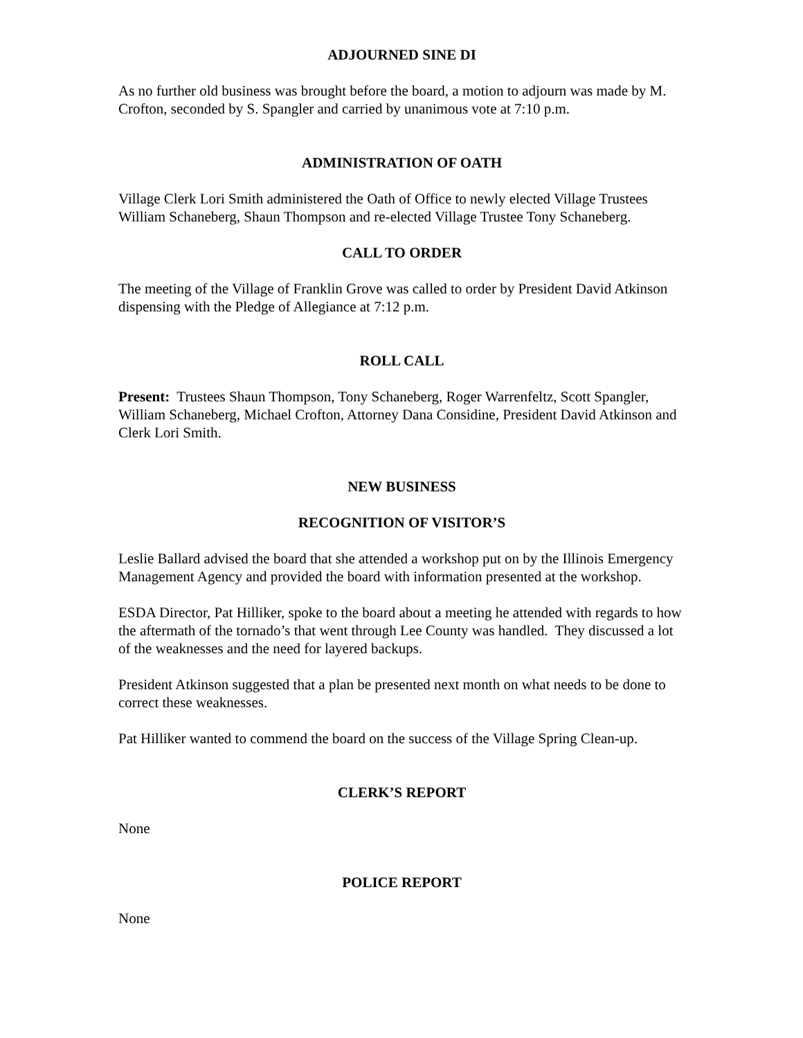ADJOURNED SINE DI
As no further old business was brought before the board, a motion to adjourn was made by M. Crofton, seconded by S. Spangler and carried by unanimous vote at 7:10 p.m.
ADMINISTRATION OF OATH
Village Clerk Lori Smith administered the Oath of Office to newly elected Village Trustees William Schaneberg, Shaun Thompson and re-elected Village Trustee Tony Schaneberg.
CALL TO ORDER
The meeting of the Village of Franklin Grove was called to order by President David Atkinson dispensing with the Pledge of Allegiance at 7:12 p.m.
ROLL CALL
Present: Trustees Shaun Thompson, Tony Schaneberg, Roger Warrenfeltz, Scott Spangler, William Schaneberg, Michael Crofton, Attorney Dana Considine, President David Atkinson and Clerk Lori Smith.
NEW BUSINESS
RECOGNITION OF VISITOR’S
Leslie Ballard advised the board that she attended a workshop put on by the Illinois Emergency Management Agency and provided the board with information presented at the workshop.
ESDA Director, Pat Hilliker, spoke to the board about a meeting he attended with regards to how the aftermath of the tornado’s that went through Lee County was handled. They discussed a lot of the weaknesses and the need for layered backups.
President Atkinson suggested that a plan be presented next month on what needs to be done to correct these weaknesses.
Pat Hilliker wanted to commend the board on the success of the Village Spring Clean-up.
CLERK’S REPORT
None
POLICE REPORT
None